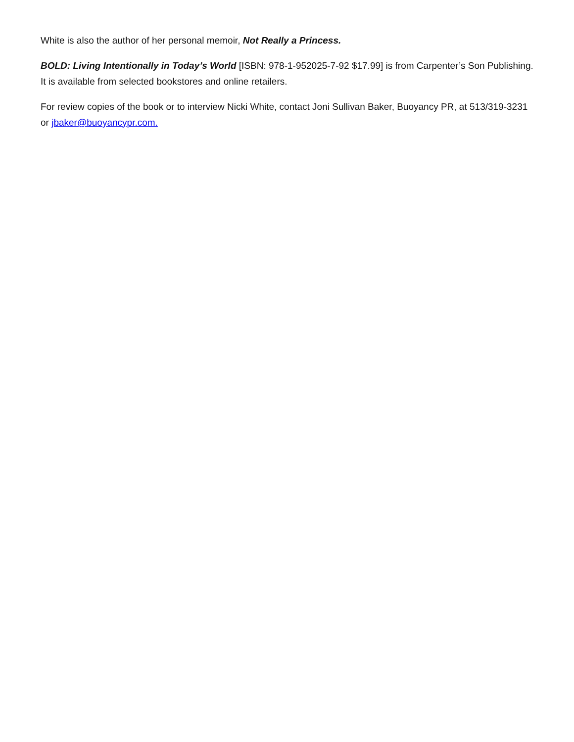White is also the author of her personal memoir, Not Really a Princess.
BOLD: Living Intentionally in Today’s World [ISBN: 978-1-952025-7-92 $17.99] is from Carpenter’s Son Publishing. It is available from selected bookstores and online retailers.
For review copies of the book or to interview Nicki White, contact Joni Sullivan Baker, Buoyancy PR, at 513/319-3231 or jbaker@buoyancypr.com.